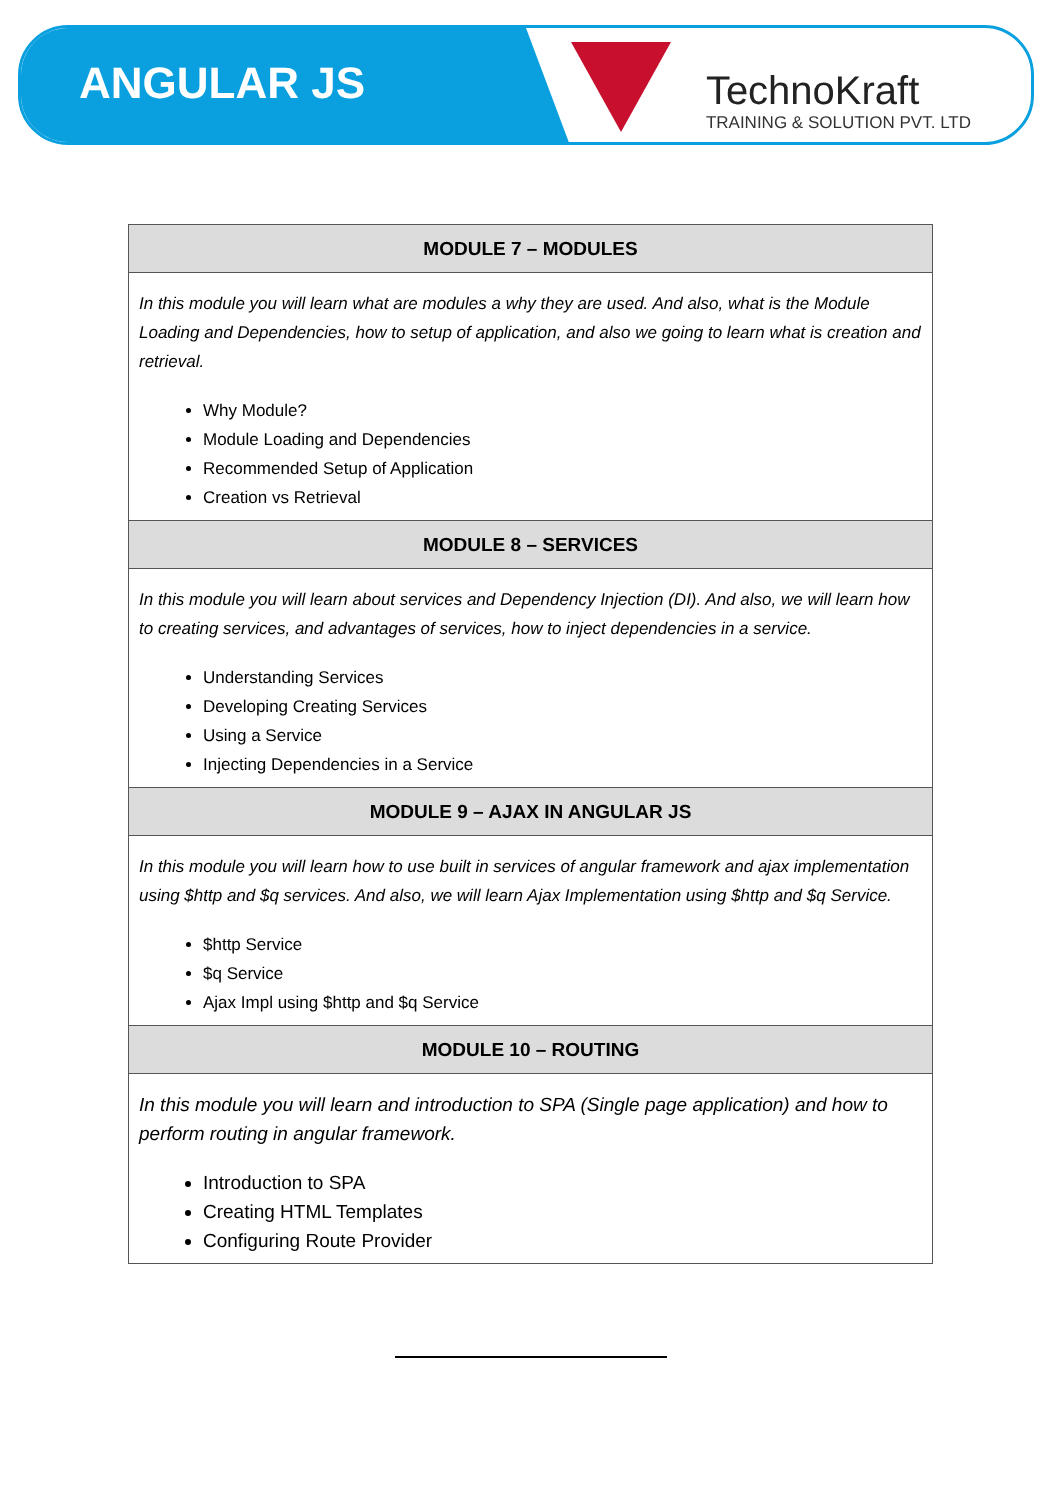ANGULAR JS
TechnoKraft
TRAINING & SOLUTION PVT. LTD
| MODULE 7 – MODULES |
| --- |
| In this module you will learn what are modules a why they are used. And also, what is the Module Loading and Dependencies, how to setup of application, and also we going to learn what is creation and retrieval. Why Module? Module Loading and Dependencies Recommended Setup of Application Creation vs Retrieval |
| MODULE 8 – SERVICES |
| In this module you will learn about services and Dependency Injection (DI). And also, we will learn how to creating services, and advantages of services, how to inject dependencies in a service. Understanding Services Developing Creating Services Using a Service Injecting Dependencies in a Service |
| MODULE 9 – AJAX IN ANGULAR JS |
| In this module you will learn how to use built in services of angular framework and ajax implementation using $http and $q services. And also, we will learn Ajax Implementation using $http and $q Service. $http Service $q Service Ajax Impl using $http and $q Service |
| MODULE 10 – ROUTING |
| In this module you will learn and introduction to SPA (Single page application) and how to perform routing in angular framework. Introduction to SPA Creating HTML Templates Configuring Route Provider |